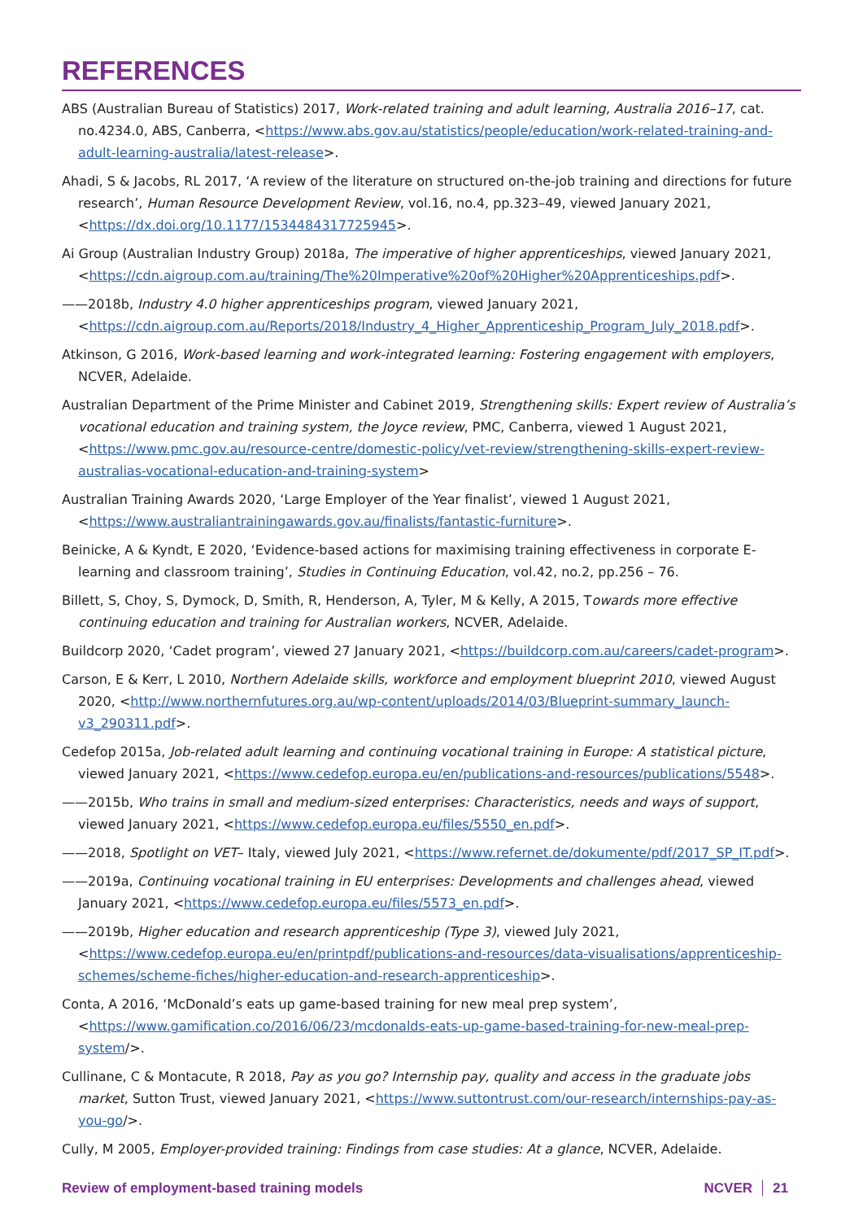REFERENCES
ABS (Australian Bureau of Statistics) 2017, Work-related training and adult learning, Australia 2016–17, cat. no.4234.0, ABS, Canberra, <https://www.abs.gov.au/statistics/people/education/work-related-training-and-adult-learning-australia/latest-release>.
Ahadi, S & Jacobs, RL 2017, ‘A review of the literature on structured on-the-job training and directions for future research’, Human Resource Development Review, vol.16, no.4, pp.323–49, viewed January 2021, <https://dx.doi.org/10.1177/1534484317725945>.
Ai Group (Australian Industry Group) 2018a, The imperative of higher apprenticeships, viewed January 2021, <https://cdn.aigroup.com.au/training/The%20Imperative%20of%20Higher%20Apprenticeships.pdf>.
——2018b, Industry 4.0 higher apprenticeships program, viewed January 2021, <https://cdn.aigroup.com.au/Reports/2018/Industry_4_Higher_Apprenticeship_Program_July_2018.pdf>.
Atkinson, G 2016, Work-based learning and work-integrated learning: Fostering engagement with employers, NCVER, Adelaide.
Australian Department of the Prime Minister and Cabinet 2019, Strengthening skills: Expert review of Australia’s vocational education and training system, the Joyce review, PMC, Canberra, viewed 1 August 2021, <https://www.pmc.gov.au/resource-centre/domestic-policy/vet-review/strengthening-skills-expert-review-australias-vocational-education-and-training-system>
Australian Training Awards 2020, ‘Large Employer of the Year finalist’, viewed 1 August 2021, <https://www.australiantrainingawards.gov.au/finalists/fantastic-furniture>.
Beinicke, A & Kyndt, E 2020, ‘Evidence-based actions for maximising training effectiveness in corporate E-learning and classroom training’, Studies in Continuing Education, vol.42, no.2, pp.256 – 76.
Billett, S, Choy, S, Dymock, D, Smith, R, Henderson, A, Tyler, M & Kelly, A 2015, Towards more effective continuing education and training for Australian workers, NCVER, Adelaide.
Buildcorp 2020, ‘Cadet program’, viewed 27 January 2021, <https://buildcorp.com.au/careers/cadet-program>.
Carson, E & Kerr, L 2010, Northern Adelaide skills, workforce and employment blueprint 2010, viewed August 2020, <http://www.northernfutures.org.au/wp-content/uploads/2014/03/Blueprint-summary_launch-v3_290311.pdf>.
Cedefop 2015a, Job-related adult learning and continuing vocational training in Europe: A statistical picture, viewed January 2021, <https://www.cedefop.europa.eu/en/publications-and-resources/publications/5548>.
——2015b, Who trains in small and medium-sized enterprises: Characteristics, needs and ways of support, viewed January 2021, <https://www.cedefop.europa.eu/files/5550_en.pdf>.
——2018, Spotlight on VET– Italy, viewed July 2021, <https://www.refernet.de/dokumente/pdf/2017_SP_IT.pdf>.
——2019a, Continuing vocational training in EU enterprises: Developments and challenges ahead, viewed January 2021, <https://www.cedefop.europa.eu/files/5573_en.pdf>.
——2019b, Higher education and research apprenticeship (Type 3), viewed July 2021, <https://www.cedefop.europa.eu/en/printpdf/publications-and-resources/data-visualisations/apprenticeship-schemes/scheme-fiches/higher-education-and-research-apprenticeship>.
Conta, A 2016, ‘McDonald’s eats up game-based training for new meal prep system’, <https://www.gamification.co/2016/06/23/mcdonalds-eats-up-game-based-training-for-new-meal-prep-system/>.
Cullinane, C & Montacute, R 2018, Pay as you go? Internship pay, quality and access in the graduate jobs market, Sutton Trust, viewed January 2021, <https://www.suttontrust.com/our-research/internships-pay-as-you-go/>.
Cully, M 2005, Employer-provided training: Findings from case studies: At a glance, NCVER, Adelaide.
Review of employment-based training models NCVER 21